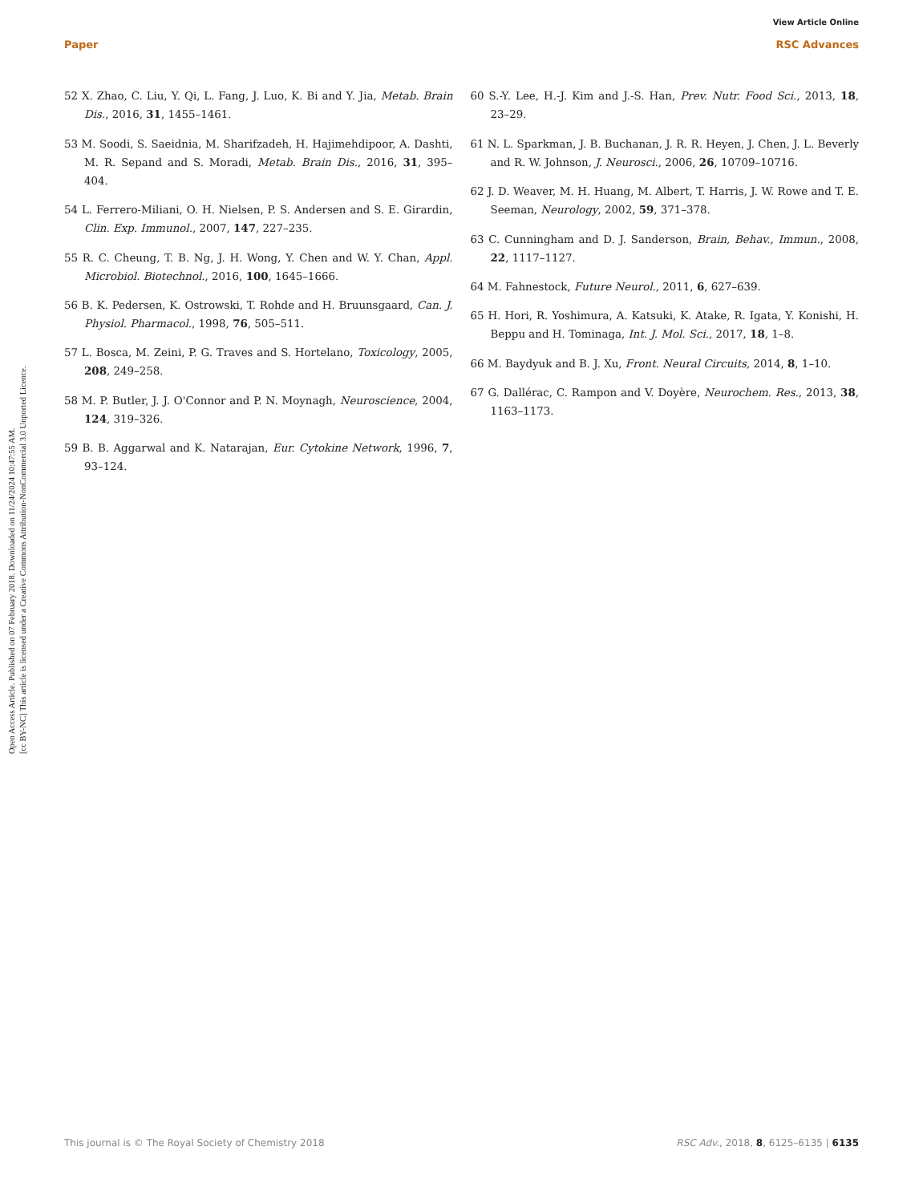Open Access Article. Published on 07 February 2018. Downloaded on 11/24/2024 10:47:55 AM.
[cc BY-NC] This article is licensed under a Creative Commons Attribution-NonCommercial 3.0 Unported Licence.
View Article Online
Paper RSC Advances
52 X. Zhao, C. Liu, Y. Qi, L. Fang, J. Luo, K. Bi and Y. Jia, Metab. Brain Dis., 2016, 31, 1455–1461.
53 M. Soodi, S. Saeidnia, M. Sharifzadeh, H. Hajimehdipoor, A. Dashti, M. R. Sepand and S. Moradi, Metab. Brain Dis., 2016, 31, 395–404.
54 L. Ferrero-Miliani, O. H. Nielsen, P. S. Andersen and S. E. Girardin, Clin. Exp. Immunol., 2007, 147, 227–235.
55 R. C. Cheung, T. B. Ng, J. H. Wong, Y. Chen and W. Y. Chan, Appl. Microbiol. Biotechnol., 2016, 100, 1645–1666.
56 B. K. Pedersen, K. Ostrowski, T. Rohde and H. Bruunsgaard, Can. J. Physiol. Pharmacol., 1998, 76, 505–511.
57 L. Bosca, M. Zeini, P. G. Traves and S. Hortelano, Toxicology, 2005, 208, 249–258.
58 M. P. Butler, J. J. O'Connor and P. N. Moynagh, Neuroscience, 2004, 124, 319–326.
59 B. B. Aggarwal and K. Natarajan, Eur. Cytokine Network, 1996, 7, 93–124.
60 S.-Y. Lee, H.-J. Kim and J.-S. Han, Prev. Nutr. Food Sci., 2013, 18, 23–29.
61 N. L. Sparkman, J. B. Buchanan, J. R. R. Heyen, J. Chen, J. L. Beverly and R. W. Johnson, J. Neurosci., 2006, 26, 10709–10716.
62 J. D. Weaver, M. H. Huang, M. Albert, T. Harris, J. W. Rowe and T. E. Seeman, Neurology, 2002, 59, 371–378.
63 C. Cunningham and D. J. Sanderson, Brain, Behav., Immun., 2008, 22, 1117–1127.
64 M. Fahnestock, Future Neurol., 2011, 6, 627–639.
65 H. Hori, R. Yoshimura, A. Katsuki, K. Atake, R. Igata, Y. Konishi, H. Beppu and H. Tominaga, Int. J. Mol. Sci., 2017, 18, 1–8.
66 M. Baydyuk and B. J. Xu, Front. Neural Circuits, 2014, 8, 1–10.
67 G. Dallérac, C. Rampon and V. Doyère, Neurochem. Res., 2013, 38, 1163–1173.
This journal is © The Royal Society of Chemistry 2018 RSC Adv., 2018, 8, 6125–6135 | 6135